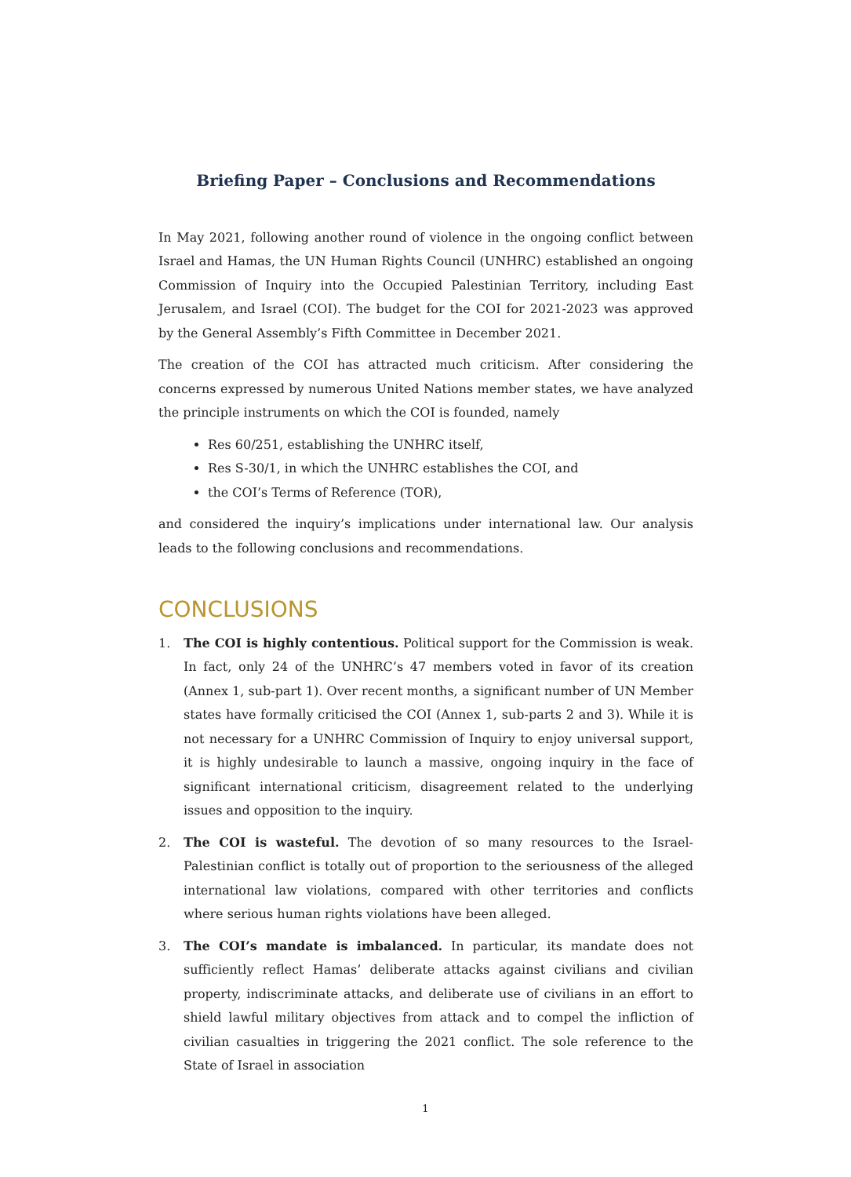Briefing Paper – Conclusions and Recommendations
In May 2021, following another round of violence in the ongoing conflict between Israel and Hamas, the UN Human Rights Council (UNHRC) established an ongoing Commission of Inquiry into the Occupied Palestinian Territory, including East Jerusalem, and Israel (COI). The budget for the COI for 2021-2023 was approved by the General Assembly’s Fifth Committee in December 2021.
The creation of the COI has attracted much criticism. After considering the concerns expressed by numerous United Nations member states, we have analyzed the principle instruments on which the COI is founded, namely
Res 60/251, establishing the UNHRC itself,
Res S-30/1, in which the UNHRC establishes the COI, and
the COI’s Terms of Reference (TOR),
and considered the inquiry’s implications under international law. Our analysis leads to the following conclusions and recommendations.
CONCLUSIONS
1. The COI is highly contentious. Political support for the Commission is weak. In fact, only 24 of the UNHRC’s 47 members voted in favor of its creation (Annex 1, sub-part 1). Over recent months, a significant number of UN Member states have formally criticised the COI (Annex 1, sub-parts 2 and 3). While it is not necessary for a UNHRC Commission of Inquiry to enjoy universal support, it is highly undesirable to launch a massive, ongoing inquiry in the face of significant international criticism, disagreement related to the underlying issues and opposition to the inquiry.
2. The COI is wasteful. The devotion of so many resources to the Israel-Palestinian conflict is totally out of proportion to the seriousness of the alleged international law violations, compared with other territories and conflicts where serious human rights violations have been alleged.
3. The COI’s mandate is imbalanced. In particular, its mandate does not sufficiently reflect Hamas’ deliberate attacks against civilians and civilian property, indiscriminate attacks, and deliberate use of civilians in an effort to shield lawful military objectives from attack and to compel the infliction of civilian casualties in triggering the 2021 conflict. The sole reference to the State of Israel in association
1